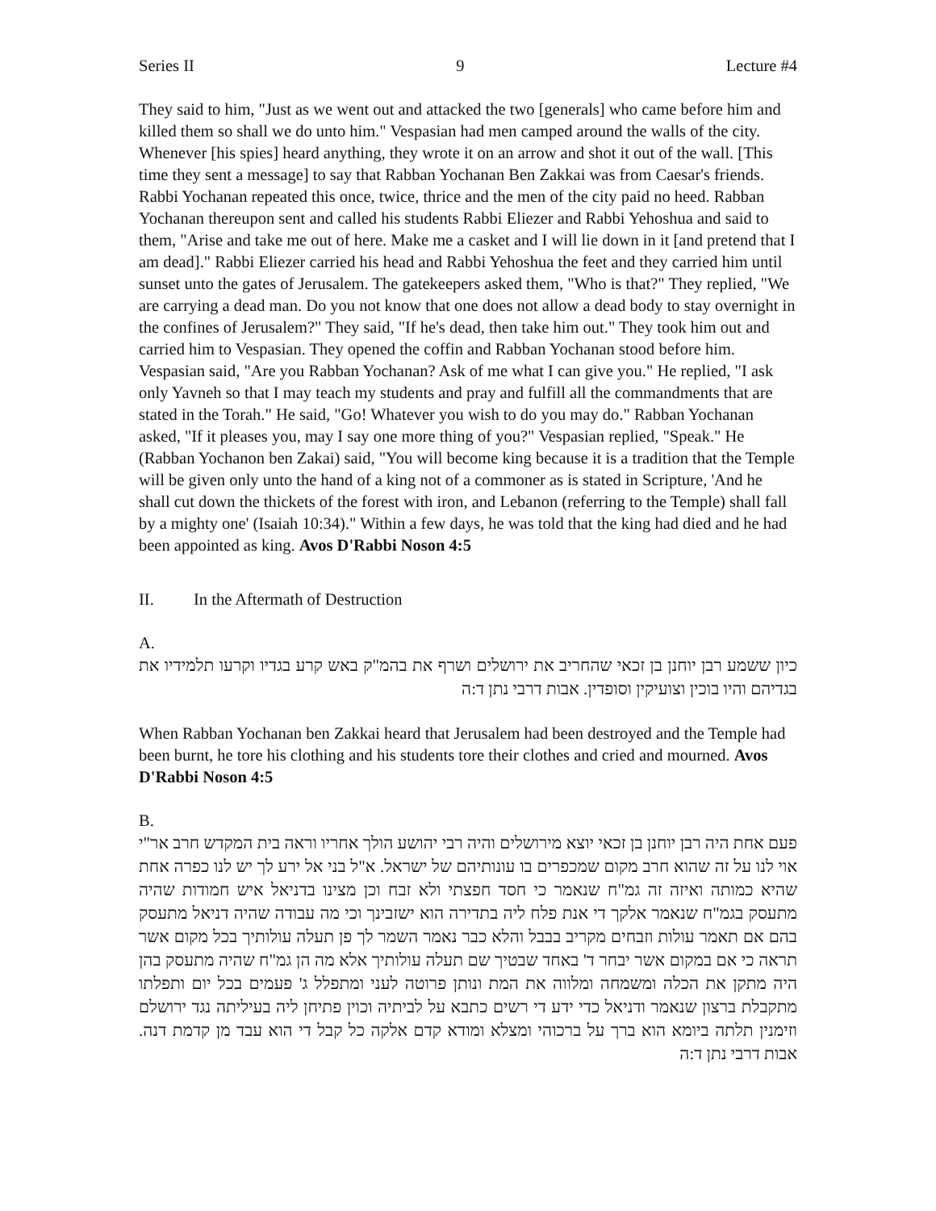Series II 9 Lecture #4
They said to him, "Just as we went out and attacked the two [generals] who came before him and killed them so shall we do unto him." Vespasian had men camped around the walls of the city. Whenever [his spies] heard anything, they wrote it on an arrow and shot it out of the wall. [This time they sent a message] to say that Rabban Yochanan Ben Zakkai was from Caesar's friends. Rabbi Yochanan repeated this once, twice, thrice and the men of the city paid no heed. Rabban Yochanan thereupon sent and called his students Rabbi Eliezer and Rabbi Yehoshua and said to them, "Arise and take me out of here. Make me a casket and I will lie down in it [and pretend that I am dead]." Rabbi Eliezer carried his head and Rabbi Yehoshua the feet and they carried him until sunset unto the gates of Jerusalem. The gatekeepers asked them, "Who is that?" They replied, "We are carrying a dead man. Do you not know that one does not allow a dead body to stay overnight in the confines of Jerusalem?" They said, "If he's dead, then take him out." They took him out and carried him to Vespasian. They opened the coffin and Rabban Yochanan stood before him. Vespasian said, "Are you Rabban Yochanan? Ask of me what I can give you." He replied, "I ask only Yavneh so that I may teach my students and pray and fulfill all the commandments that are stated in the Torah." He said, "Go! Whatever you wish to do you may do." Rabban Yochanan asked, "If it pleases you, may I say one more thing of you?" Vespasian replied, "Speak." He (Rabban Yochanon ben Zakai) said, "You will become king because it is a tradition that the Temple will be given only unto the hand of a king not of a commoner as is stated in Scripture, 'And he shall cut down the thickets of the forest with iron, and Lebanon (referring to the Temple) shall fall by a mighty one' (Isaiah 10:34)." Within a few days, he was told that the king had died and he had been appointed as king. Avos D'Rabbi Noson 4:5
II. In the Aftermath of Destruction
A.
כיון ששמע רבן יוחנן בן זכאי שהחריב את ירושלים ושרף את בהמ"ק באש קרע בגדיו וקרעו תלמידיו את בגדיהם והיו בוכין וצועיקין וסופדין. אבות דרבי נתן ד:ה
When Rabban Yochanan ben Zakkai heard that Jerusalem had been destroyed and the Temple had been burnt, he tore his clothing and his students tore their clothes and cried and mourned. Avos D'Rabbi Noson 4:5
B.
פעם אחת היה רבן יוחנן בן זכאי יוצא מירושלים והיה רבי יהושע הולך אחריו וראה בית המקדש חרב אר"י אוי לנו על זה שהוא חרב מקום שמכפרים בו עונותיהם של ישראל. א"ל בני אל ירע לך יש לנו כפרה אחת שהיא כמותה ואיזה זה גמ"ח שנאמר כי חסד חפצתי ולא זבח וכן מצינו בדניאל איש חמודות שהיה מתעסק בגמ"ח שנאמר אלקך די אנת פלח ליה בתדירה הוא ישזבינך וכי מה עבודה שהיה דניאל מתעסק בהם אם תאמר עולות וזבחים מקריב בבבל והלא כבר נאמר השמר לך פן תעלה עולותיך בכל מקום אשר תראה כי אם במקום אשר יבחר ד' באחד שבטיך שם תעלה עולותיך אלא מה הן גמ"ח שהיה מתעסק בהן היה מתקן את הכלה ומשמחה ומלווה את המת ונותן פרוטה לעני ומתפלל ג' פעמים בכל יום ותפלתו מתקבלת ברצון שנאמר ודניאל כדי ידע די רשים כתבא על לביתיה וכוין פתיחן ליה בעיליתה נגד ירושלם וזימנין תלתה ביומא הוא ברך על ברכוהי ומצלא ומודא קדם אלקה כל קבל די הוא עבד מן קדמת דנה. אבות דרבי נתן ד:ה